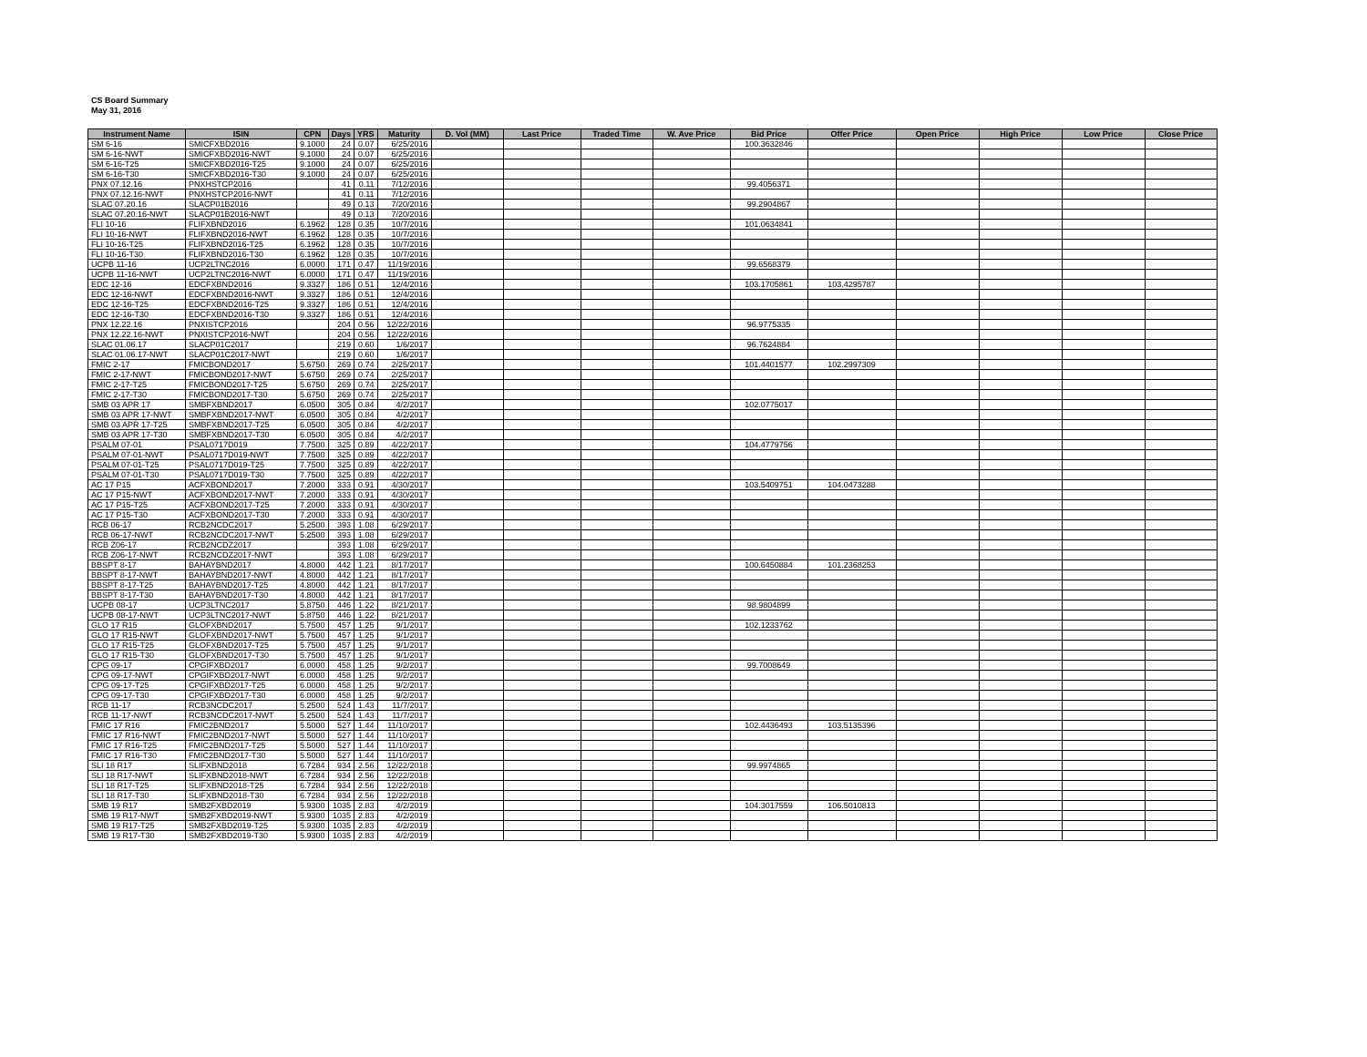CS Board Summary
May 31, 2016
| Instrument Name | ISIN | CPN | Days | YRS | Maturity | D. Vol (MM) | Last Price | Traded Time | W. Ave Price | Bid Price | Offer Price | Open Price | High Price | Low Price | Close Price |
| --- | --- | --- | --- | --- | --- | --- | --- | --- | --- | --- | --- | --- | --- | --- | --- |
| SM 6-16 | SMICFXBD2016 | 9.1000 | 24 | 0.07 | 6/25/2016 | | | | | 100.3632846 | | | | | |
| SM 6-16-NWT | SMICFXBD2016-NWT | 9.1000 | 24 | 0.07 | 6/25/2016 | | | | | | | | | | |
| SM 6-16-T25 | SMICFXBD2016-T25 | 9.1000 | 24 | 0.07 | 6/25/2016 | | | | | | | | | | |
| SM 6-16-T30 | SMICFXBD2016-T30 | 9.1000 | 24 | 0.07 | 6/25/2016 | | | | | | | | | | |
| PNX 07.12.16 | PNXHSTCP2016 | | 41 | 0.11 | 7/12/2016 | | | | | 99.4056371 | | | | | |
| PNX 07.12.16-NWT | PNXHSTCP2016-NWT | | 41 | 0.11 | 7/12/2016 | | | | | | | | | | |
| SLAC 07.20.16 | SLACP01B2016 | | 49 | 0.13 | 7/20/2016 | | | | | 99.2904867 | | | | | |
| SLAC 07.20.16-NWT | SLACP01B2016-NWT | | 49 | 0.13 | 7/20/2016 | | | | | | | | | | |
| FLI 10-16 | FLIFXBND2016 | 6.1962 | 128 | 0.35 | 10/7/2016 | | | | | 101.0634841 | | | | | |
| FLI 10-16-NWT | FLIFXBND2016-NWT | 6.1962 | 128 | 0.35 | 10/7/2016 | | | | | | | | | | |
| FLI 10-16-T25 | FLIFXBND2016-T25 | 6.1962 | 128 | 0.35 | 10/7/2016 | | | | | | | | | | |
| FLI 10-16-T30 | FLIFXBND2016-T30 | 6.1962 | 128 | 0.35 | 10/7/2016 | | | | | | | | | | |
| UCPB 11-16 | UCP2LTNC2016 | 6.0000 | 171 | 0.47 | 11/19/2016 | | | | | 99.6568379 | | | | | |
| UCPB 11-16-NWT | UCP2LTNC2016-NWT | 6.0000 | 171 | 0.47 | 11/19/2016 | | | | | | | | | | |
| EDC 12-16 | EDCFXBND2016 | 9.3327 | 186 | 0.51 | 12/4/2016 | | | | | 103.1705861 | 103.4295787 | | | | |
| EDC 12-16-NWT | EDCFXBND2016-NWT | 9.3327 | 186 | 0.51 | 12/4/2016 | | | | | | | | | | |
| EDC 12-16-T25 | EDCFXBND2016-T25 | 9.3327 | 186 | 0.51 | 12/4/2016 | | | | | | | | | | |
| EDC 12-16-T30 | EDCFXBND2016-T30 | 9.3327 | 186 | 0.51 | 12/4/2016 | | | | | | | | | | |
| PNX 12.22.16 | PNXISTCP2016 | | 204 | 0.56 | 12/22/2016 | | | | | 96.9775335 | | | | | |
| PNX 12.22.16-NWT | PNXISTCP2016-NWT | | 204 | 0.56 | 12/22/2016 | | | | | | | | | | |
| SLAC 01.06.17 | SLACP01C2017 | | 219 | 0.60 | 1/6/2017 | | | | | 96.7624884 | | | | | |
| SLAC 01.06.17-NWT | SLACP01C2017-NWT | | 219 | 0.60 | 1/6/2017 | | | | | | | | | | |
| FMIC 2-17 | FMICBOND2017 | 5.6750 | 269 | 0.74 | 2/25/2017 | | | | | 101.4401577 | 102.2997309 | | | | |
| FMIC 2-17-NWT | FMICBOND2017-NWT | 5.6750 | 269 | 0.74 | 2/25/2017 | | | | | | | | | | |
| FMIC 2-17-T25 | FMICBOND2017-T25 | 5.6750 | 269 | 0.74 | 2/25/2017 | | | | | | | | | | |
| FMIC 2-17-T30 | FMICBOND2017-T30 | 5.6750 | 269 | 0.74 | 2/25/2017 | | | | | | | | | | |
| SMB 03 APR 17 | SMBFXBND2017 | 6.0500 | 305 | 0.84 | 4/2/2017 | | | | | 102.0775017 | | | | | |
| SMB 03 APR 17-NWT | SMBFXBND2017-NWT | 6.0500 | 305 | 0.84 | 4/2/2017 | | | | | | | | | | |
| SMB 03 APR 17-T25 | SMBFXBND2017-T25 | 6.0500 | 305 | 0.84 | 4/2/2017 | | | | | | | | | | |
| SMB 03 APR 17-T30 | SMBFXBND2017-T30 | 6.0500 | 305 | 0.84 | 4/2/2017 | | | | | | | | | | |
| PSALM 07-01 | PSAL0717D019 | 7.7500 | 325 | 0.89 | 4/22/2017 | | | | | 104.4779756 | | | | | |
| PSALM 07-01-NWT | PSAL0717D019-NWT | 7.7500 | 325 | 0.89 | 4/22/2017 | | | | | | | | | | |
| PSALM 07-01-T25 | PSAL0717D019-T25 | 7.7500 | 325 | 0.89 | 4/22/2017 | | | | | | | | | | |
| PSALM 07-01-T30 | PSAL0717D019-T30 | 7.7500 | 325 | 0.89 | 4/22/2017 | | | | | | | | | | |
| AC 17 P15 | ACFXBOND2017 | 7.2000 | 333 | 0.91 | 4/30/2017 | | | | | 103.5409751 | 104.0473288 | | | | |
| AC 17 P15-NWT | ACFXBOND2017-NWT | 7.2000 | 333 | 0.91 | 4/30/2017 | | | | | | | | | | |
| AC 17 P15-T25 | ACFXBOND2017-T25 | 7.2000 | 333 | 0.91 | 4/30/2017 | | | | | | | | | | |
| AC 17 P15-T30 | ACFXBOND2017-T30 | 7.2000 | 333 | 0.91 | 4/30/2017 | | | | | | | | | | |
| RCB 06-17 | RCB2NCDC2017 | 5.2500 | 393 | 1.08 | 6/29/2017 | | | | | | | | | | |
| RCB 06-17-NWT | RCB2NCDC2017-NWT | 5.2500 | 393 | 1.08 | 6/29/2017 | | | | | | | | | | |
| RCB Z06-17 | RCB2NCDZ2017 | | 393 | 1.08 | 6/29/2017 | | | | | | | | | | |
| RCB Z06-17-NWT | RCB2NCDZ2017-NWT | | 393 | 1.08 | 6/29/2017 | | | | | | | | | | |
| BBSPT 8-17 | BAHAYBND2017 | 4.8000 | 442 | 1.21 | 8/17/2017 | | | | | 100.6450884 | 101.2368253 | | | | |
| BBSPT 8-17-NWT | BAHAYBND2017-NWT | 4.8000 | 442 | 1.21 | 8/17/2017 | | | | | | | | | | |
| BBSPT 8-17-T25 | BAHAYBND2017-T25 | 4.8000 | 442 | 1.21 | 8/17/2017 | | | | | | | | | | |
| BBSPT 8-17-T30 | BAHAYBND2017-T30 | 4.8000 | 442 | 1.21 | 8/17/2017 | | | | | | | | | | |
| UCPB 08-17 | UCP3LTNC2017 | 5.8750 | 446 | 1.22 | 8/21/2017 | | | | | 98.9804899 | | | | | |
| UCPB 08-17-NWT | UCP3LTNC2017-NWT | 5.8750 | 446 | 1.22 | 8/21/2017 | | | | | | | | | | |
| GLO 17 R15 | GLOFXBND2017 | 5.7500 | 457 | 1.25 | 9/1/2017 | | | | | 102.1233762 | | | | | |
| GLO 17 R15-NWT | GLOFXBND2017-NWT | 5.7500 | 457 | 1.25 | 9/1/2017 | | | | | | | | | | |
| GLO 17 R15-T25 | GLOFXBND2017-T25 | 5.7500 | 457 | 1.25 | 9/1/2017 | | | | | | | | | | |
| GLO 17 R15-T30 | GLOFXBND2017-T30 | 5.7500 | 457 | 1.25 | 9/1/2017 | | | | | | | | | | |
| CPG 09-17 | CPGIFXBD2017 | 6.0000 | 458 | 1.25 | 9/2/2017 | | | | | 99.7008649 | | | | | |
| CPG 09-17-NWT | CPGIFXBD2017-NWT | 6.0000 | 458 | 1.25 | 9/2/2017 | | | | | | | | | | |
| CPG 09-17-T25 | CPGIFXBD2017-T25 | 6.0000 | 458 | 1.25 | 9/2/2017 | | | | | | | | | | |
| CPG 09-17-T30 | CPGIFXBD2017-T30 | 6.0000 | 458 | 1.25 | 9/2/2017 | | | | | | | | | | |
| RCB 11-17 | RCB3NCDC2017 | 5.2500 | 524 | 1.43 | 11/7/2017 | | | | | | | | | | |
| RCB 11-17-NWT | RCB3NCDC2017-NWT | 5.2500 | 524 | 1.43 | 11/7/2017 | | | | | | | | | | |
| FMIC 17 R16 | FMIC2BND2017 | 5.5000 | 527 | 1.44 | 11/10/2017 | | | | | 102.4436493 | 103.5135396 | | | | |
| FMIC 17 R16-NWT | FMIC2BND2017-NWT | 5.5000 | 527 | 1.44 | 11/10/2017 | | | | | | | | | | |
| FMIC 17 R16-T25 | FMIC2BND2017-T25 | 5.5000 | 527 | 1.44 | 11/10/2017 | | | | | | | | | | |
| FMIC 17 R16-T30 | FMIC2BND2017-T30 | 5.5000 | 527 | 1.44 | 11/10/2017 | | | | | | | | | | |
| SLI 18 R17 | SLIFXBND2018 | 6.7284 | 934 | 2.56 | 12/22/2018 | | | | | 99.9974865 | | | | | |
| SLI 18 R17-NWT | SLIFXBND2018-NWT | 6.7284 | 934 | 2.56 | 12/22/2018 | | | | | | | | | | |
| SLI 18 R17-T25 | SLIFXBND2018-T25 | 6.7284 | 934 | 2.56 | 12/22/2018 | | | | | | | | | | |
| SLI 18 R17-T30 | SLIFXBND2018-T30 | 6.7284 | 934 | 2.56 | 12/22/2018 | | | | | | | | | | |
| SMB 19 R17 | SMB2FXBD2019 | 5.9300 | 1035 | 2.83 | 4/2/2019 | | | | | 104.3017559 | 106.5010813 | | | | |
| SMB 19 R17-NWT | SMB2FXBD2019-NWT | 5.9300 | 1035 | 2.83 | 4/2/2019 | | | | | | | | | | |
| SMB 19 R17-T25 | SMB2FXBD2019-T25 | 5.9300 | 1035 | 2.83 | 4/2/2019 | | | | | | | | | | |
| SMB 19 R17-T30 | SMB2FXBD2019-T30 | 5.9300 | 1035 | 2.83 | 4/2/2019 | | | | | | | | | | |